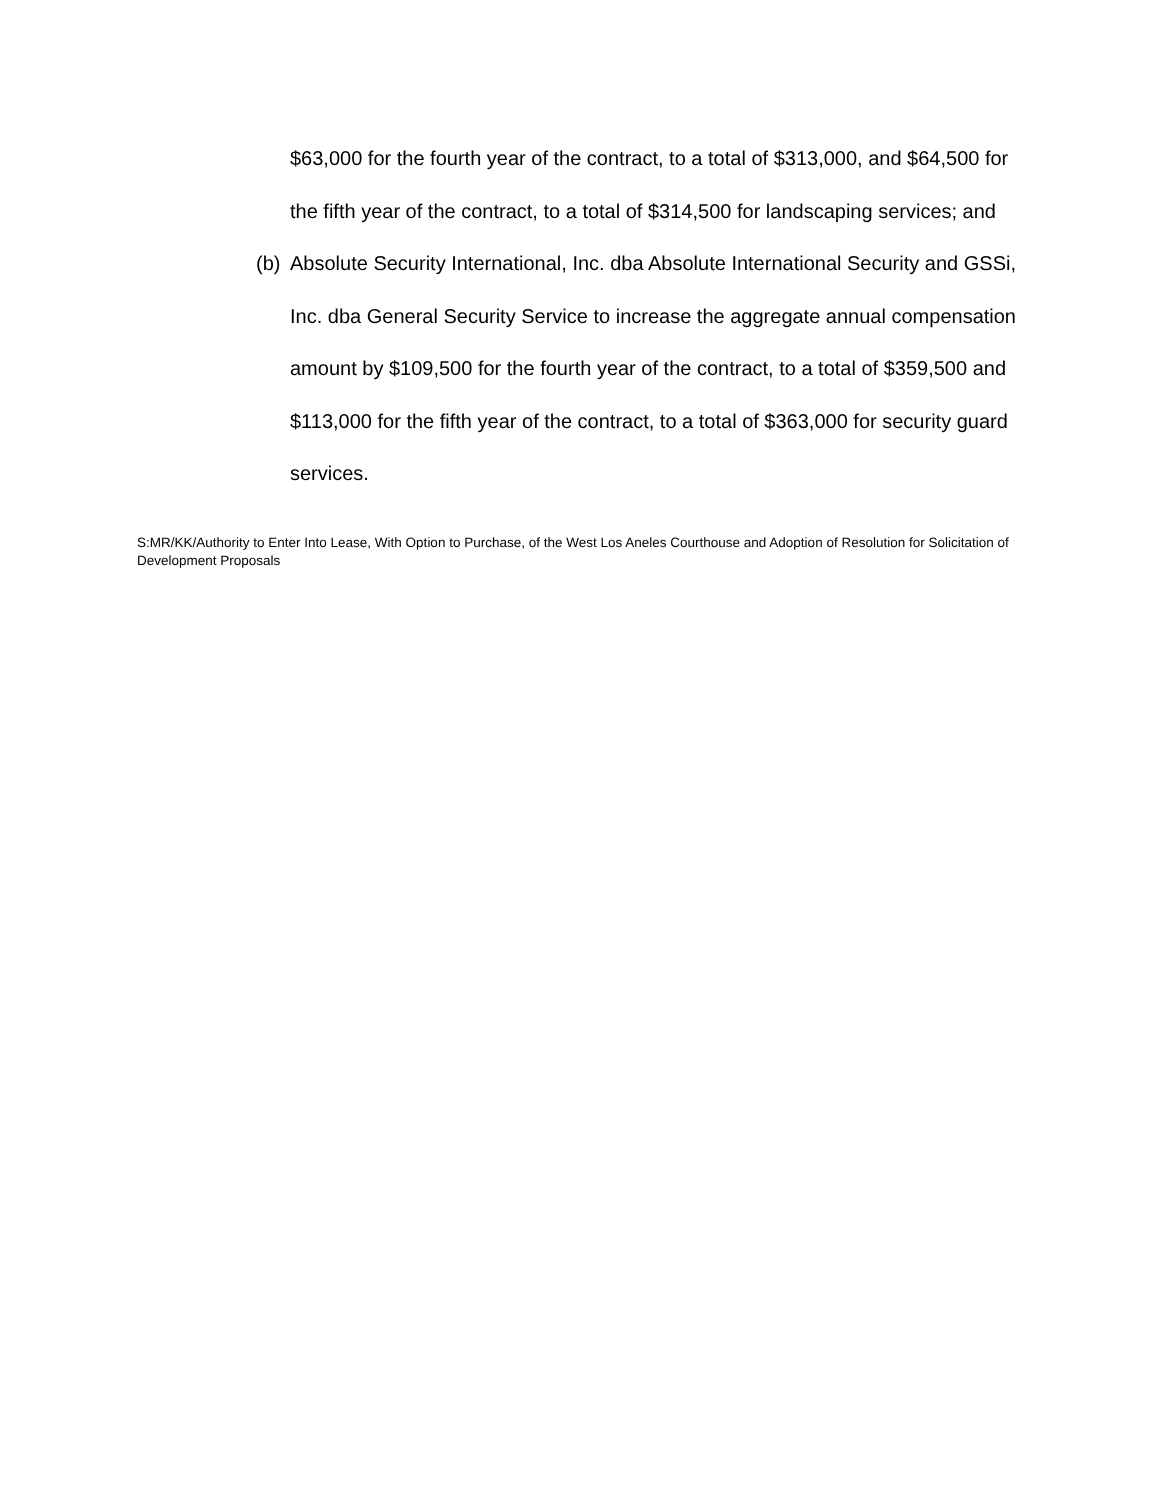$63,000 for the fourth year of the contract, to a total of $313,000, and $64,500 for the fifth year of the contract, to a total of $314,500 for landscaping services; and
(b)
Absolute Security International, Inc. dba Absolute International Security and GSSi, Inc. dba General Security Service to increase the aggregate annual compensation amount by $109,500 for the fourth year of the contract, to a total of $359,500 and $113,000 for the fifth year of the contract, to a total of $363,000 for security guard services.
S:MR/KK/Authority to Enter Into Lease, With Option to Purchase, of the West Los Aneles Courthouse and Adoption of Resolution for Solicitation of Development Proposals